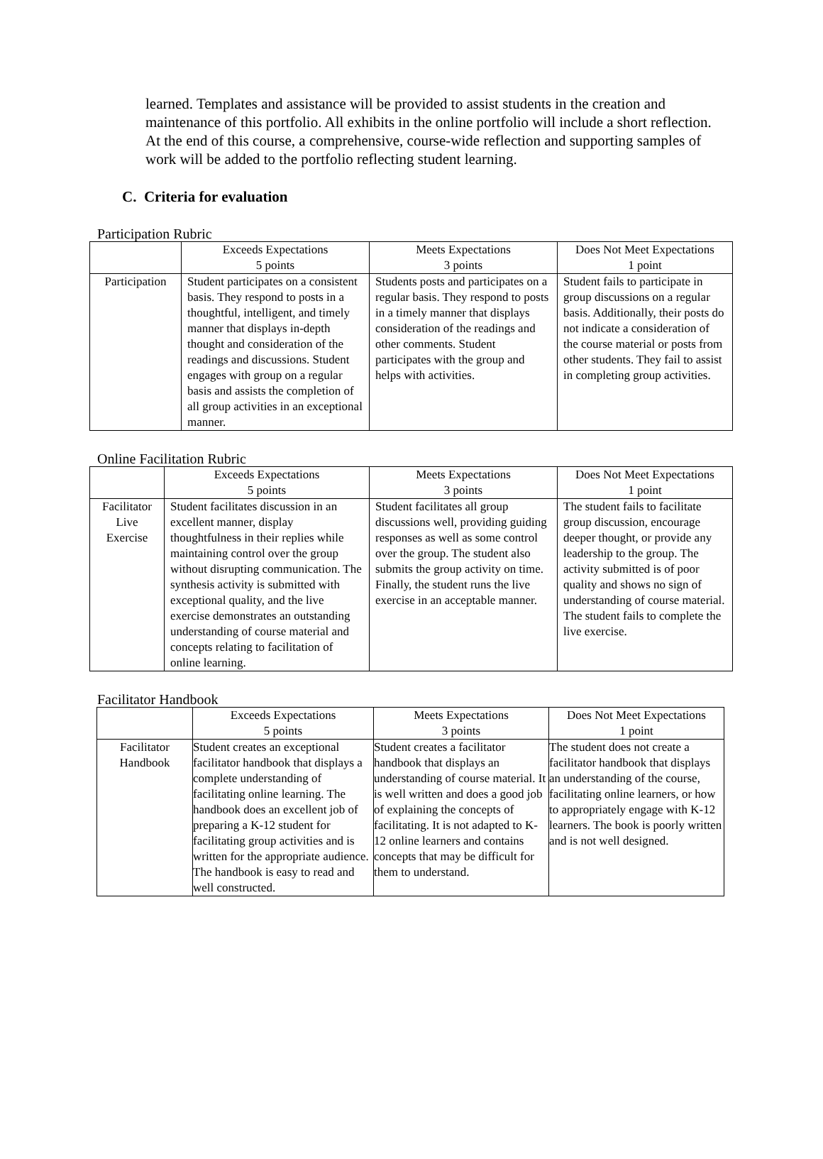learned. Templates and assistance will be provided to assist students in the creation and maintenance of this portfolio. All exhibits in the online portfolio will include a short reflection. At the end of this course, a comprehensive, course-wide reflection and supporting samples of work will be added to the portfolio reflecting student learning.
C. Criteria for evaluation
Participation Rubric
| | Exceeds Expectations 5 points | Meets Expectations 3 points | Does Not Meet Expectations 1 point |
| --- | --- | --- | --- |
| Participation | Student participates on a consistent basis. They respond to posts in a thoughtful, intelligent, and timely manner that displays in-depth thought and consideration of the readings and discussions. Student engages with group on a regular basis and assists the completion of all group activities in an exceptional manner. | Students posts and participates on a regular basis. They respond to posts in a timely manner that displays consideration of the readings and other comments. Student participates with the group and helps with activities. | Student fails to participate in group discussions on a regular basis. Additionally, their posts do not indicate a consideration of the course material or posts from other students. They fail to assist in completing group activities. |
Online Facilitation Rubric
| | Exceeds Expectations 5 points | Meets Expectations 3 points | Does Not Meet Expectations 1 point |
| --- | --- | --- | --- |
| Facilitator Live Exercise | Student facilitates discussion in an excellent manner, display thoughtfulness in their replies while maintaining control over the group without disrupting communication. The synthesis activity is submitted with exceptional quality, and the live exercise demonstrates an outstanding understanding of course material and concepts relating to facilitation of online learning. | Student facilitates all group discussions well, providing guiding responses as well as some control over the group. The student also submits the group activity on time. Finally, the student runs the live exercise in an acceptable manner. | The student fails to facilitate group discussion, encourage deeper thought, or provide any leadership to the group. The activity submitted is of poor quality and shows no sign of understanding of course material. The student fails to complete the live exercise. |
Facilitator Handbook
| | Exceeds Expectations 5 points | Meets Expectations 3 points | Does Not Meet Expectations 1 point |
| --- | --- | --- | --- |
| Facilitator Handbook | Student creates an exceptional facilitator handbook that displays a complete understanding of facilitating online learning. The handbook does an excellent job of preparing a K-12 student for facilitating group activities and is written for the appropriate audience. The handbook is easy to read and well constructed. | Student creates a facilitator handbook that displays an understanding of course material. It is well written and does a good job of explaining the concepts of facilitating. It is not adapted to K-12 online learners and contains concepts that may be difficult for them to understand. | The student does not create a facilitator handbook that displays an understanding of the course, facilitating online learners, or how to appropriately engage with K-12 learners. The book is poorly written and is not well designed. |